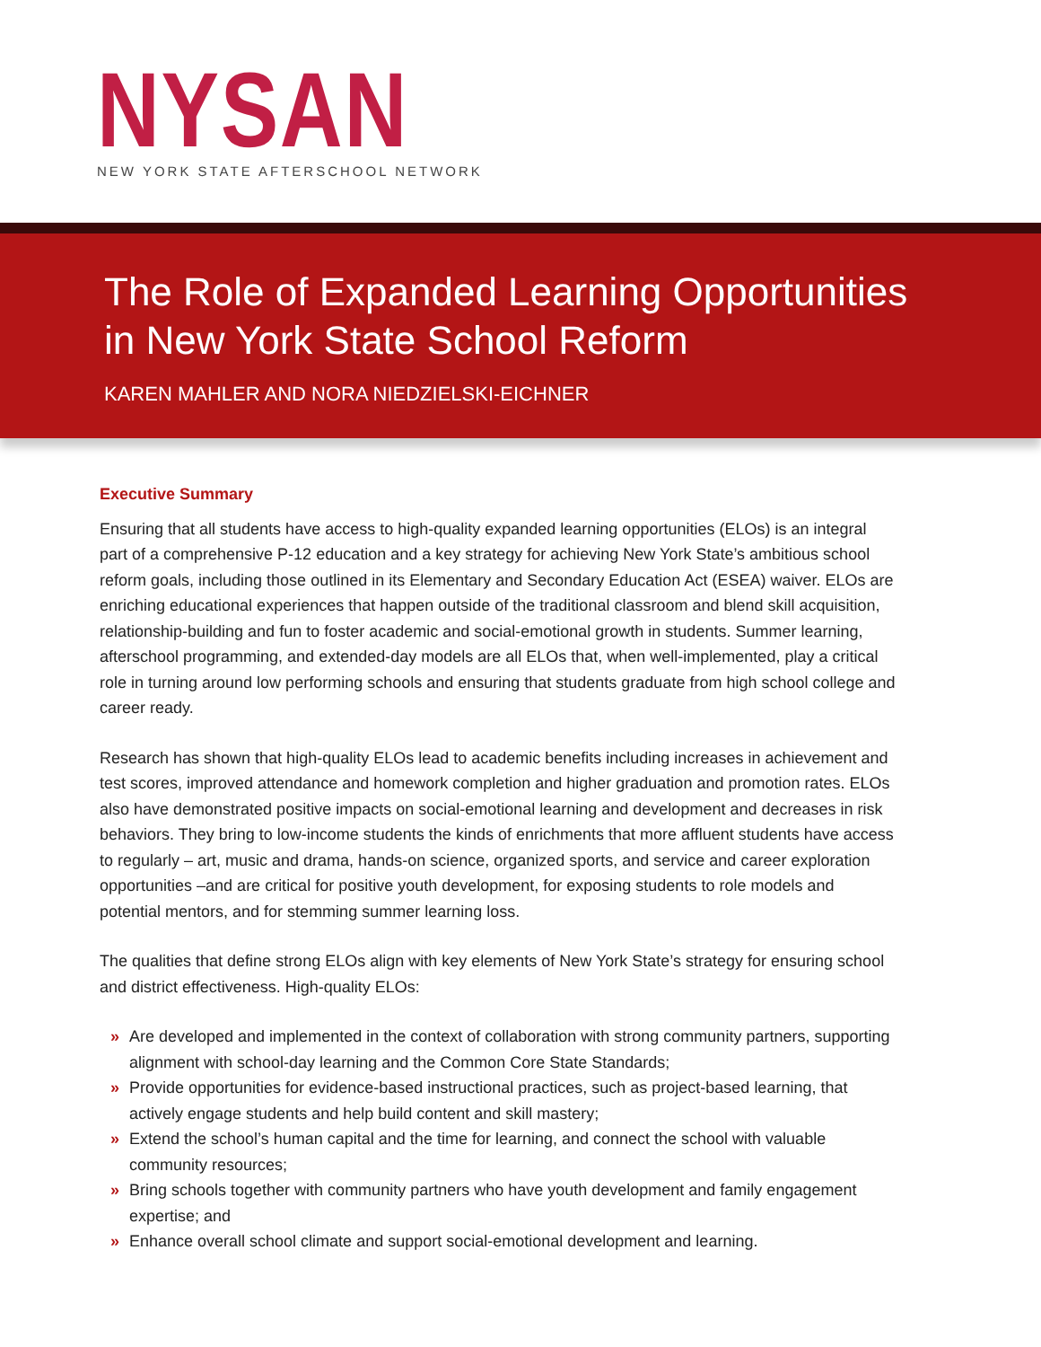NYSAN
NEW YORK STATE AFTERSCHOOL NETWORK
The Role of Expanded Learning Opportunities
in New York State School Reform
KAREN MAHLER AND NORA NIEDZIELSKI-EICHNER
Executive Summary
Ensuring that all students have access to high-quality expanded learning opportunities (ELOs) is an integral part of a comprehensive P-12 education and a key strategy for achieving New York State’s ambitious school reform goals, including those outlined in its Elementary and Secondary Education Act (ESEA) waiver. ELOs are enriching educational experiences that happen outside of the traditional classroom and blend skill acquisition, relationship-building and fun to foster academic and social-emotional growth in students. Summer learning, afterschool programming, and extended-day models are all ELOs that, when well-implemented, play a critical role in turning around low performing schools and ensuring that students graduate from high school college and career ready.
Research has shown that high-quality ELOs lead to academic benefits including increases in achievement and test scores, improved attendance and homework completion and higher graduation and promotion rates. ELOs also have demonstrated positive impacts on social-emotional learning and development and decreases in risk behaviors. They bring to low-income students the kinds of enrichments that more affluent students have access to regularly – art, music and drama, hands-on science, organized sports, and service and career exploration opportunities –and are critical for positive youth development, for exposing students to role models and potential mentors, and for stemming summer learning loss.
The qualities that define strong ELOs align with key elements of New York State’s strategy for ensuring school and district effectiveness. High-quality ELOs:
» Are developed and implemented in the context of collaboration with strong community partners, supporting alignment with school-day learning and the Common Core State Standards;
» Provide opportunities for evidence-based instructional practices, such as project-based learning, that actively engage students and help build content and skill mastery;
» Extend the school’s human capital and the time for learning, and connect the school with valuable community resources;
» Bring schools together with community partners who have youth development and family engagement expertise; and
» Enhance overall school climate and support social-emotional development and learning.